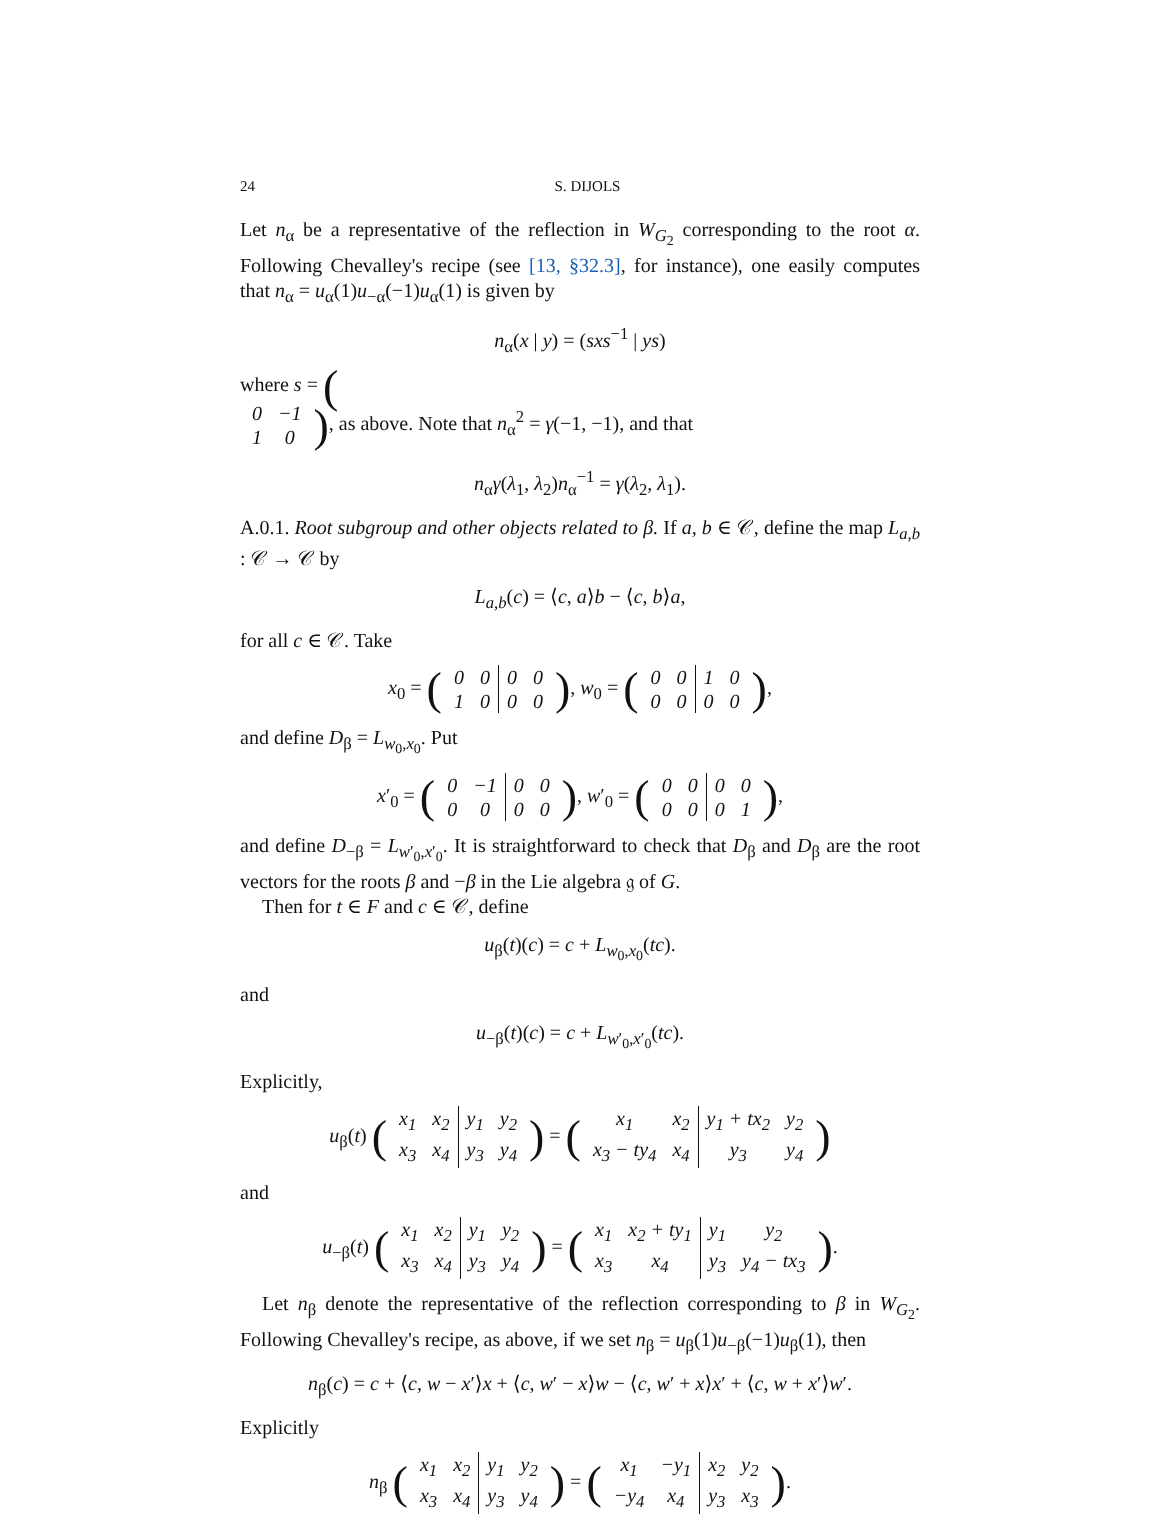24 S. DIJOLS
Let n<sub>α</sub> be a representative of the reflection in W<sub>G<sub>2</sub></sub> corresponding to the root α. Following Chevalley's recipe (see [13, §32.3], for instance), one easily computes that n<sub>α</sub> = u<sub>α</sub>(1)u<sub>−α</sub>(−1)u<sub>α</sub>(1) is given by
n<sub>α</sub>(x | y) = (sxs<sup>−1</sup> | ys)
where s = (
| 0 | −1 |
| 1 | 0 |
), as above. Note that n<sub>α</sub><sup>2</sup> = γ(−1, −1), and that
n<sub>α</sub>γ(λ<sub>1</sub>, λ<sub>2</sub>)n<sub>α</sub><sup>−1</sup> = γ(λ<sub>2</sub>, λ<sub>1</sub>).
A.0.1. Root subgroup and other objects related to β. If a, b ∈ 𝒞, define the map L<sub>a,b</sub> : 𝒞 → 𝒞 by
L<sub>a,b</sub>(c) = ⟨c, a⟩b − ⟨c, b⟩a,
for all c ∈ 𝒞. Take
x<sub>0</sub> = (
| 0 | 0 | 0 | 0 |
| 1 | 0 | 0 | 0 |
), w<sub>0</sub> = (
| 0 | 0 | 1 | 0 |
| 0 | 0 | 0 | 0 |
),
and define D<sub>β</sub> = L<sub>w<sub>0</sub>,x<sub>0</sub></sub>. Put
x′<sub>0</sub> = (
| 0 | −1 | 0 | 0 |
| 0 | 0 | 0 | 0 |
), w′<sub>0</sub> = (
| 0 | 0 | 0 | 0 |
| 0 | 0 | 0 | 1 |
),
and define D<sub>−β</sub> = L<sub>w′<sub>0</sub>,x′<sub>0</sub></sub>. It is straightforward to check that D<sub>β</sub> and D<sub>β</sub> are the root vectors for the roots β and −β in the Lie algebra 𝔤 of G.
Then for t ∈ F and c ∈ 𝒞, define
u<sub>β</sub>(t)(c) = c + L<sub>w<sub>0</sub>,x<sub>0</sub></sub>(tc).
and
u<sub>−β</sub>(t)(c) = c + L<sub>w′<sub>0</sub>,x′<sub>0</sub></sub>(tc).
Explicitly,
u<sub>β</sub>(t) (
| x<sub>1</sub> | x<sub>2</sub> | y<sub>1</sub> | y<sub>2</sub> |
| x<sub>3</sub> | x<sub>4</sub> | y<sub>3</sub> | y<sub>4</sub> |
) = (
| x<sub>1</sub> | x<sub>2</sub> | y<sub>1</sub> + tx<sub>2</sub> | y<sub>2</sub> |
| x<sub>3</sub> − ty<sub>4</sub> | x<sub>4</sub> | y<sub>3</sub> | y<sub>4</sub> |
)
and
u<sub>−β</sub>(t) (
| x<sub>1</sub> | x<sub>2</sub> | y<sub>1</sub> | y<sub>2</sub> |
| x<sub>3</sub> | x<sub>4</sub> | y<sub>3</sub> | y<sub>4</sub> |
) = (
| x<sub>1</sub> | x<sub>2</sub> + ty<sub>1</sub> | y<sub>1</sub> | y<sub>2</sub> |
| x<sub>3</sub> | x<sub>4</sub> | y<sub>3</sub> | y<sub>4</sub> − tx<sub>3</sub> |
).
Let n<sub>β</sub> denote the representative of the reflection corresponding to β in W<sub>G<sub>2</sub></sub>. Following Chevalley's recipe, as above, if we set n<sub>β</sub> = u<sub>β</sub>(1)u<sub>−β</sub>(−1)u<sub>β</sub>(1), then
n<sub>β</sub>(c) = c + ⟨c, w − x′⟩x + ⟨c, w′ − x⟩w − ⟨c, w′ + x⟩x′ + ⟨c, w + x′⟩w′.
Explicitly
n<sub>β</sub> (
| x<sub>1</sub> | x<sub>2</sub> | y<sub>1</sub> | y<sub>2</sub> |
| x<sub>3</sub> | x<sub>4</sub> | y<sub>3</sub> | y<sub>4</sub> |
) = (
| x<sub>1</sub> | −y<sub>1</sub> | x<sub>2</sub> | y<sub>2</sub> |
| −y<sub>4</sub> | x<sub>4</sub> | y<sub>3</sub> | x<sub>3</sub> |
).